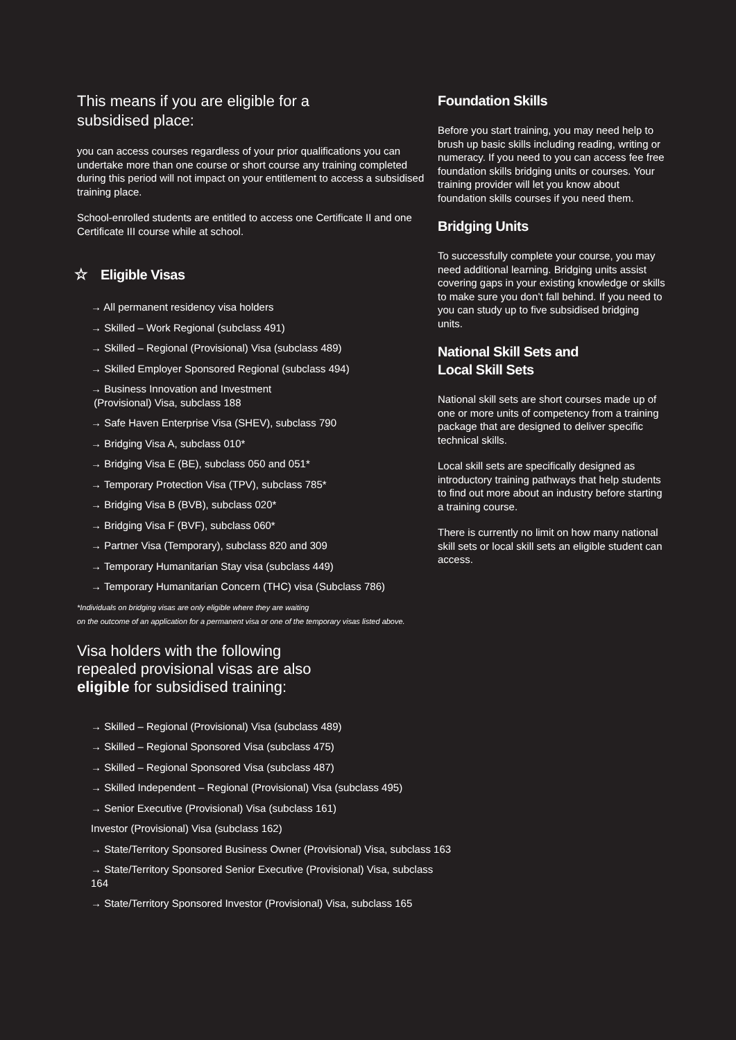This means if you are eligible for a
subsidised place:
you can access courses regardless of your prior qualifications you can undertake more than one course or short course any training completed during this period will not impact on your entitlement to access a subsidised training place.
School-enrolled students are entitled to access one Certificate II and one Certificate III course while at school.
☆ Eligible Visas
→ All permanent residency visa holders
→ Skilled – Work Regional (subclass 491)
→ Skilled – Regional (Provisional) Visa (subclass 489)
→ Skilled Employer Sponsored Regional (subclass 494)
→ Business Innovation and Investment
(Provisional) Visa, subclass 188
→ Safe Haven Enterprise Visa (SHEV), subclass 790
→ Bridging Visa A, subclass 010*
→ Bridging Visa E (BE), subclass 050 and 051*
→ Temporary Protection Visa (TPV), subclass 785*
→ Bridging Visa B (BVB), subclass 020*
→ Bridging Visa F (BVF), subclass 060*
→ Partner Visa (Temporary), subclass 820 and 309
→ Temporary Humanitarian Stay visa (subclass 449)
→ Temporary Humanitarian Concern (THC) visa (Subclass 786)
*Individuals on bridging visas are only eligible where they are waiting
on the outcome of an application for a permanent visa or one of the temporary visas listed above.
Visa holders with the following
repealed provisional visas are also
eligible for subsidised training:
→ Skilled – Regional (Provisional) Visa (subclass 489)
→ Skilled – Regional Sponsored Visa (subclass 475)
→ Skilled – Regional Sponsored Visa (subclass 487)
→ Skilled Independent – Regional (Provisional) Visa (subclass 495)
→ Senior Executive (Provisional) Visa (subclass 161)
Investor (Provisional) Visa (subclass 162)
→ State/Territory Sponsored Business Owner (Provisional) Visa, subclass 163
→ State/Territory Sponsored Senior Executive (Provisional) Visa, subclass 164
→ State/Territory Sponsored Investor (Provisional) Visa, subclass 165
Foundation Skills
Before you start training, you may need help to brush up basic skills including reading, writing or numeracy. If you need to you can access fee free foundation skills bridging units or courses. Your training provider will let you know about foundation skills courses if you need them.
Bridging Units
To successfully complete your course, you may need additional learning. Bridging units assist covering gaps in your existing knowledge or skills to make sure you don’t fall behind. If you need to you can study up to five subsidised bridging units.
National Skill Sets and
Local Skill Sets
National skill sets are short courses made up of one or more units of competency from a training package that are designed to deliver specific technical skills.
Local skill sets are specifically designed as introductory training pathways that help students to find out more about an industry before starting a training course.
There is currently no limit on how many national skill sets or local skill sets an eligible student can access.